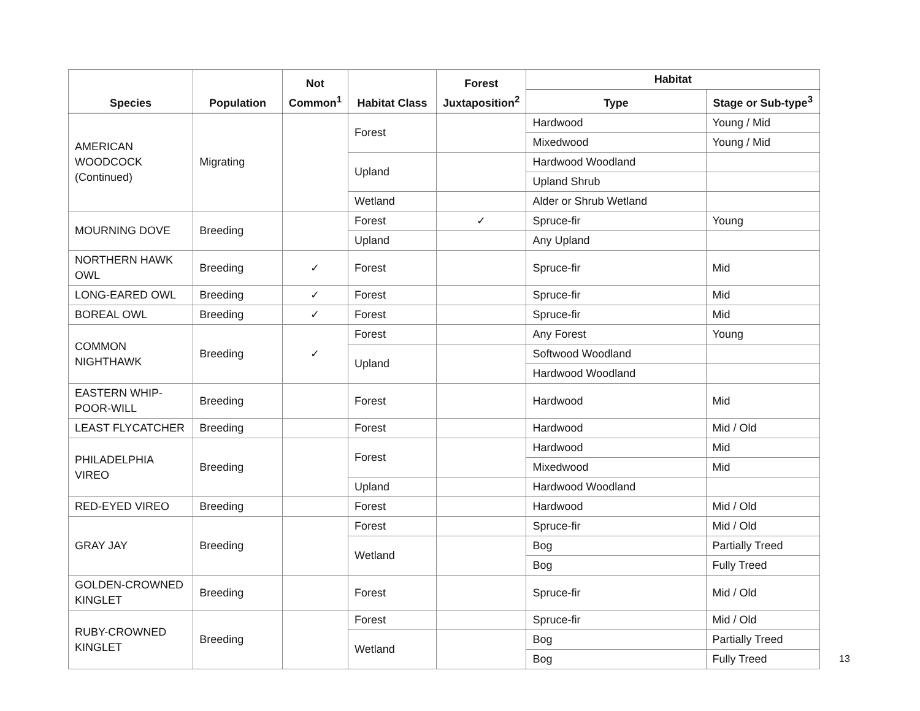| Species | Population | Not Common<sup>1</sup> | Habitat Class | Forest Juxtaposition<sup>2</sup> | Habitat | |
| --- | --- | --- | --- | --- | --- | --- |
| | | | | | Type | Stage or Sub-type<sup>3</sup> |
| AMERICAN WOODCOCK (Continued) | Migrating | | Forest | | Hardwood | Young / Mid |
| | | | | | Mixedwood | Young / Mid |
| | | | Upland | | Hardwood Woodland | |
| | | | | | Upland Shrub | |
| | | | Wetland | | Alder or Shrub Wetland | |
| MOURNING DOVE | Breeding | | Forest | ✓ | Spruce-fir | Young |
| | | | Upland | | Any Upland | |
| NORTHERN HAWK OWL | Breeding | ✓ | Forest | | Spruce-fir | Mid |
| LONG-EARED OWL | Breeding | ✓ | Forest | | Spruce-fir | Mid |
| BOREAL OWL | Breeding | ✓ | Forest | | Spruce-fir | Mid |
| COMMON NIGHTHAWK | Breeding | ✓ | Forest | | Any Forest | Young |
| | | | Upland | | Softwood Woodland | |
| | | | | | Hardwood Woodland | |
| EASTERN WHIP-POOR-WILL | Breeding | | Forest | | Hardwood | Mid |
| LEAST FLYCATCHER | Breeding | | Forest | | Hardwood | Mid / Old |
| PHILADELPHIA VIREO | Breeding | | Forest | | Hardwood | Mid |
| | | | | | Mixedwood | Mid |
| | | | Upland | | Hardwood Woodland | |
| RED-EYED VIREO | Breeding | | Forest | | Hardwood | Mid / Old |
| GRAY JAY | Breeding | | Forest | | Spruce-fir | Mid / Old |
| | | | Wetland | | Bog | Partially Treed |
| | | | | | Bog | Fully Treed |
| GOLDEN-CROWNED KINGLET | Breeding | | Forest | | Spruce-fir | Mid / Old |
| RUBY-CROWNED KINGLET | Breeding | | Forest | | Spruce-fir | Mid / Old |
| | | | Wetland | | Bog | Partially Treed |
| | | | | | Bog | Fully Treed |
13